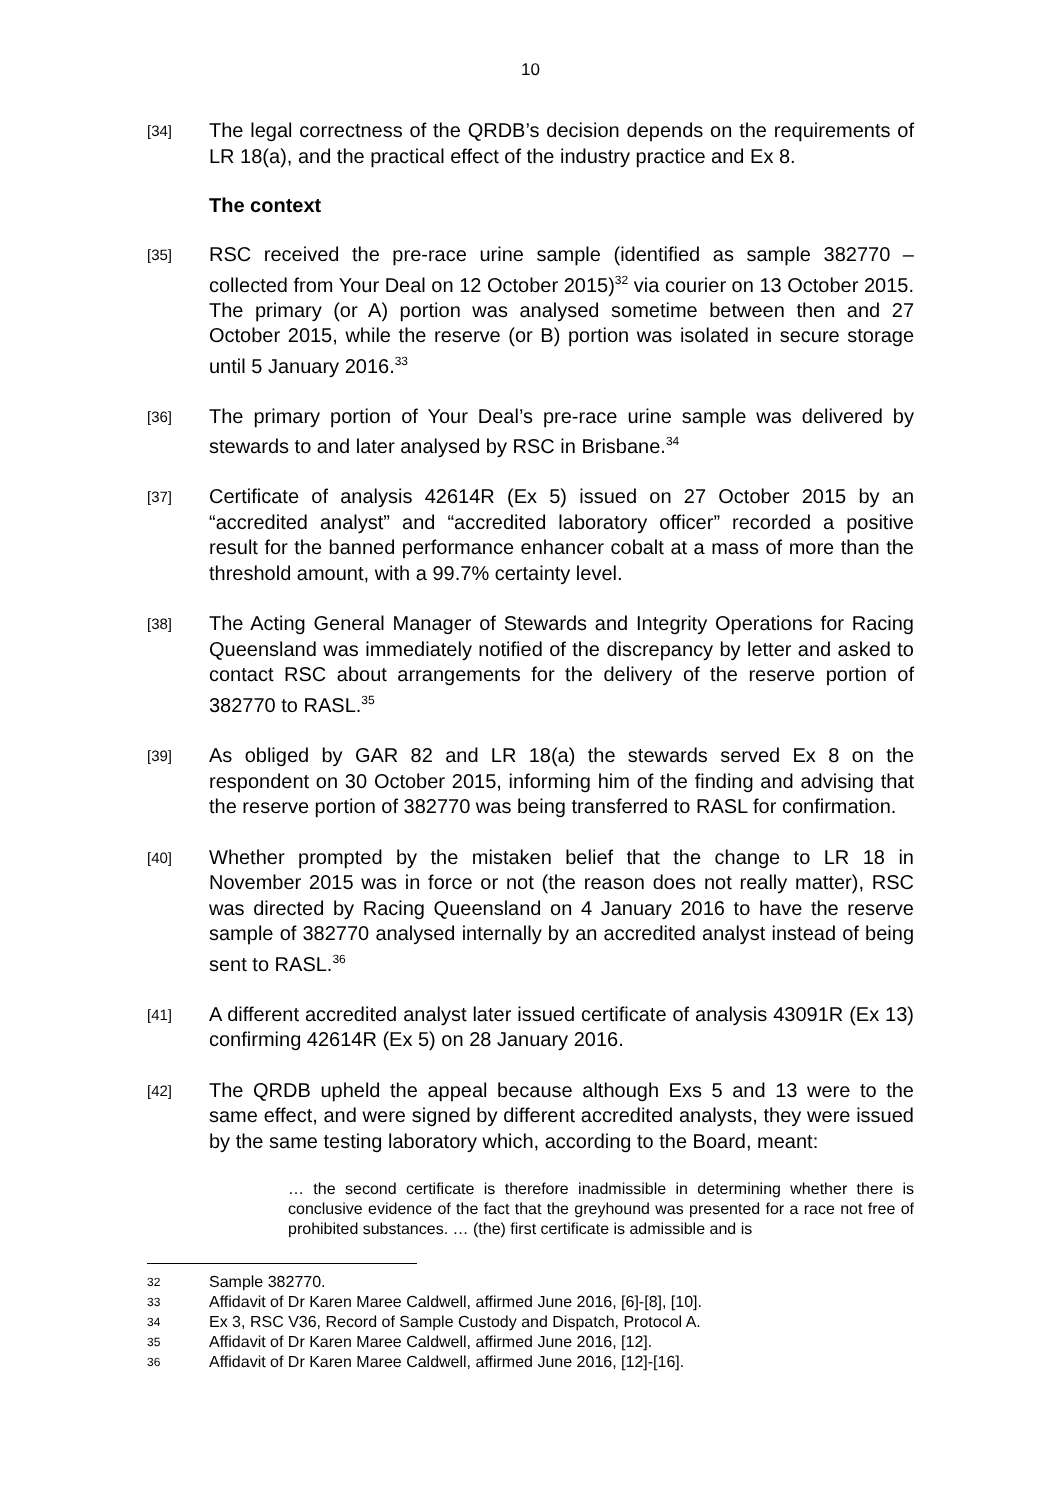10
[34] The legal correctness of the QRDB’s decision depends on the requirements of LR 18(a), and the practical effect of the industry practice and Ex 8.
The context
[35] RSC received the pre-race urine sample (identified as sample 382770 – collected from Your Deal on 12 October 2015)<sup>32</sup> via courier on 13 October 2015. The primary (or A) portion was analysed sometime between then and 27 October 2015, while the reserve (or B) portion was isolated in secure storage until 5 January 2016.<sup>33</sup>
[36] The primary portion of Your Deal’s pre-race urine sample was delivered by stewards to and later analysed by RSC in Brisbane.<sup>34</sup>
[37] Certificate of analysis 42614R (Ex 5) issued on 27 October 2015 by an “accredited analyst” and “accredited laboratory officer” recorded a positive result for the banned performance enhancer cobalt at a mass of more than the threshold amount, with a 99.7% certainty level.
[38] The Acting General Manager of Stewards and Integrity Operations for Racing Queensland was immediately notified of the discrepancy by letter and asked to contact RSC about arrangements for the delivery of the reserve portion of 382770 to RASL.<sup>35</sup>
[39] As obliged by GAR 82 and LR 18(a) the stewards served Ex 8 on the respondent on 30 October 2015, informing him of the finding and advising that the reserve portion of 382770 was being transferred to RASL for confirmation.
[40] Whether prompted by the mistaken belief that the change to LR 18 in November 2015 was in force or not (the reason does not really matter), RSC was directed by Racing Queensland on 4 January 2016 to have the reserve sample of 382770 analysed internally by an accredited analyst instead of being sent to RASL.<sup>36</sup>
[41] A different accredited analyst later issued certificate of analysis 43091R (Ex 13) confirming 42614R (Ex 5) on 28 January 2016.
[42] The QRDB upheld the appeal because although Exs 5 and 13 were to the same effect, and were signed by different accredited analysts, they were issued by the same testing laboratory which, according to the Board, meant:
… the second certificate is therefore inadmissible in determining whether there is conclusive evidence of the fact that the greyhound was presented for a race not free of prohibited substances. … (the) first certificate is admissible and is
32 Sample 382770.
33 Affidavit of Dr Karen Maree Caldwell, affirmed June 2016, [6]-[8], [10].
34 Ex 3, RSC V36, Record of Sample Custody and Dispatch, Protocol A.
35 Affidavit of Dr Karen Maree Caldwell, affirmed June 2016, [12].
36 Affidavit of Dr Karen Maree Caldwell, affirmed June 2016, [12]-[16].